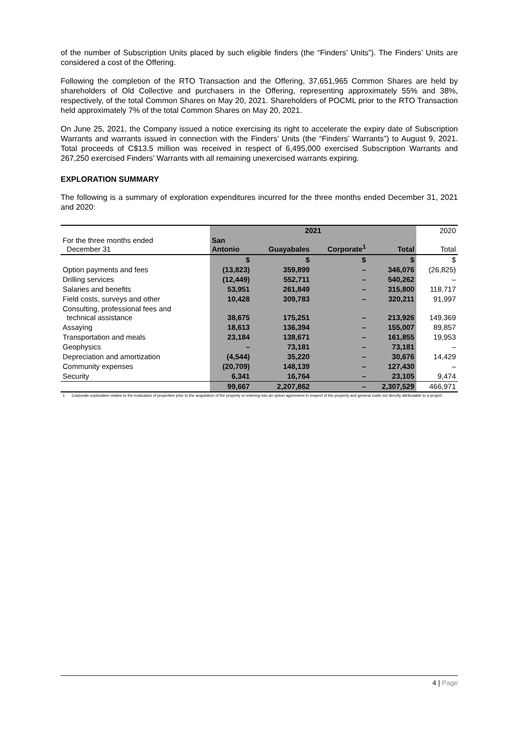of the number of Subscription Units placed by such eligible finders (the “Finders’ Units”). The Finders’ Units are considered a cost of the Offering.
Following the completion of the RTO Transaction and the Offering, 37,651,965 Common Shares are held by shareholders of Old Collective and purchasers in the Offering, representing approximately 55% and 38%, respectively, of the total Common Shares on May 20, 2021. Shareholders of POCML prior to the RTO Transaction held approximately 7% of the total Common Shares on May 20, 2021.
On June 25, 2021, the Company issued a notice exercising its right to accelerate the expiry date of Subscription Warrants and warrants issued in connection with the Finders’ Units (the “Finders’ Warrants”) to August 9, 2021. Total proceeds of C$13.5 million was received in respect of 6,495,000 exercised Subscription Warrants and 267,250 exercised Finders’ Warrants with all remaining unexercised warrants expiring.
EXPLORATION SUMMARY
The following is a summary of exploration expenditures incurred for the three months ended December 31, 2021 and 2020:
| | 2021 | | | | 2020 |
| For the three months ended December 31 | San Antonio | Guayabales | Corporate<sup>1</sup> | Total | Total |
| | $ | $ | $ | $ | $ |
| Option payments and fees | (13,823) | 359,899 | – | 346,076 | (26,825) |
| Drilling services | (12,449) | 552,711 | – | 540,262 | – |
| Salaries and benefits | 53,951 | 261,849 | – | 315,800 | 118,717 |
| Field costs, surveys and other | 10,428 | 309,783 | – | 320,211 | 91,997 |
| Consulting, professional fees and technical assistance | 38,675 | 175,251 | – | 213,926 | 149,369 |
| Assaying | 18,613 | 136,394 | – | 155,007 | 89,857 |
| Transportation and meals | 23,184 | 138,671 | – | 161,855 | 19,953 |
| Geophysics | – | 73,181 | – | 73,181 | – |
| Depreciation and amortization | (4,544) | 35,220 | – | 30,676 | 14,429 |
| Community expenses | (20,709) | 148,139 | – | 127,430 | – |
| Security | 6,341 | 16,764 | – | 23,105 | 9,474 |
| | 99,667 | 2,207,862 | – | 2,307,529 | 466,971 |
1 Corporate exploration relates to the evaluation of properties prior to the acquisition of the property or entering into an option agreement in respect of the property and general costs not directly attributable to a project.
4 | Page